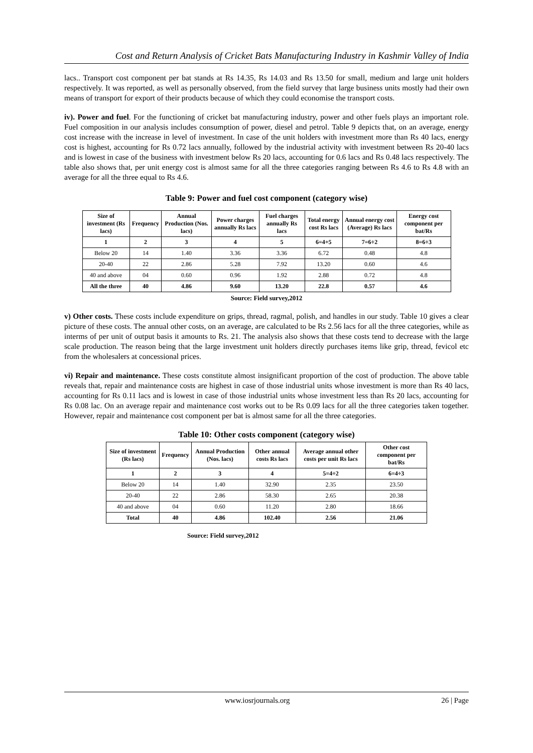Cost and Return Analysis of Cricket Bats Manufacturing Industry in Kashmir Valley of India
lacs.. Transport cost component per bat stands at Rs 14.35, Rs 14.03 and Rs 13.50 for small, medium and large unit holders respectively. It was reported, as well as personally observed, from the field survey that large business units mostly had their own means of transport for export of their products because of which they could economise the transport costs.
iv). Power and fuel. For the functioning of cricket bat manufacturing industry, power and other fuels plays an important role. Fuel composition in our analysis includes consumption of power, diesel and petrol. Table 9 depicts that, on an average, energy cost increase with the increase in level of investment. In case of the unit holders with investment more than Rs 40 lacs, energy cost is highest, accounting for Rs 0.72 lacs annually, followed by the industrial activity with investment between Rs 20-40 lacs and is lowest in case of the business with investment below Rs 20 lacs, accounting for 0.6 lacs and Rs 0.48 lacs respectively. The table also shows that, per unit energy cost is almost same for all the three categories ranging between Rs 4.6 to Rs 4.8 with an average for all the three equal to Rs 4.6.
Table 9: Power and fuel cost component (category wise)
| Size of investment (Rs lacs) | Frequency | Annual Production (Nos. lacs) | Power charges annually Rs lacs | Fuel charges annually Rs lacs | Total energy cost Rs lacs | Annual energy cost (Average) Rs lacs | Energy cost component per bat/Rs |
| --- | --- | --- | --- | --- | --- | --- | --- |
| 1 | 2 | 3 | 4 | 5 | 6=4+5 | 7=6÷2 | 8=6÷3 |
| Below 20 | 14 | 1.40 | 3.36 | 3.36 | 6.72 | 0.48 | 4.8 |
| 20-40 | 22 | 2.86 | 5.28 | 7.92 | 13.20 | 0.60 | 4.6 |
| 40 and above | 04 | 0.60 | 0.96 | 1.92 | 2.88 | 0.72 | 4.8 |
| All the three | 40 | 4.86 | 9.60 | 13.20 | 22.8 | 0.57 | 4.6 |
Source: Field survey,2012
v) Other costs. These costs include expenditure on grips, thread, ragmal, polish, and handles in our study. Table 10 gives a clear picture of these costs. The annual other costs, on an average, are calculated to be Rs 2.56 lacs for all the three categories, while as interms of per unit of output basis it amounts to Rs. 21. The analysis also shows that these costs tend to decrease with the large scale production. The reason being that the large investment unit holders directly purchases items like grip, thread, fevicol etc from the wholesalers at concessional prices.
vi) Repair and maintenance. These costs constitute almost insignificant proportion of the cost of production. The above table reveals that, repair and maintenance costs are highest in case of those industrial units whose investment is more than Rs 40 lacs, accounting for Rs 0.11 lacs and is lowest in case of those industrial units whose investment less than Rs 20 lacs, accounting for Rs 0.08 lac. On an average repair and maintenance cost works out to be Rs 0.09 lacs for all the three categories taken together. However, repair and maintenance cost component per bat is almost same for all the three categories.
Table 10: Other costs component (category wise)
| Size of investment (Rs lacs) | Frequency | Annual Production (Nos. lacs) | Other annual costs Rs lacs | Average annual other costs per unit Rs lacs | Other cost component per bat/Rs |
| --- | --- | --- | --- | --- | --- |
| 1 | 2 | 3 | 4 | 5=4÷2 | 6=4÷3 |
| Below 20 | 14 | 1.40 | 32.90 | 2.35 | 23.50 |
| 20-40 | 22 | 2.86 | 58.30 | 2.65 | 20.38 |
| 40 and above | 04 | 0.60 | 11.20 | 2.80 | 18.66 |
| Total | 40 | 4.86 | 102.40 | 2.56 | 21.06 |
Source: Field survey,2012
www.iosrjournals.org 26 | Page